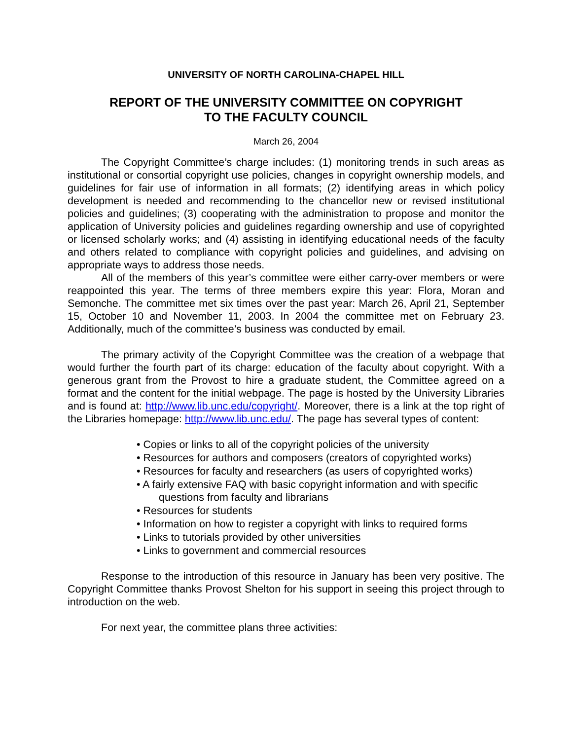UNIVERSITY OF NORTH CAROLINA-CHAPEL HILL
REPORT OF THE UNIVERSITY COMMITTEE ON COPYRIGHT
TO THE FACULTY COUNCIL
March 26, 2004
The Copyright Committee’s charge includes: (1) monitoring trends in such areas as institutional or consortial copyright use policies, changes in copyright ownership models, and guidelines for fair use of information in all formats; (2) identifying areas in which policy development is needed and recommending to the chancellor new or revised institutional policies and guidelines; (3) cooperating with the administration to propose and monitor the application of University policies and guidelines regarding ownership and use of copyrighted or licensed scholarly works; and (4) assisting in identifying educational needs of the faculty and others related to compliance with copyright policies and guidelines, and advising on appropriate ways to address those needs.
All of the members of this year’s committee were either carry-over members or were reappointed this year. The terms of three members expire this year: Flora, Moran and Semonche. The committee met six times over the past year: March 26, April 21, September 15, October 10 and November 11, 2003. In 2004 the committee met on February 23. Additionally, much of the committee’s business was conducted by email.
The primary activity of the Copyright Committee was the creation of a webpage that would further the fourth part of its charge: education of the faculty about copyright. With a generous grant from the Provost to hire a graduate student, the Committee agreed on a format and the content for the initial webpage. The page is hosted by the University Libraries and is found at: http://www.lib.unc.edu/copyright/. Moreover, there is a link at the top right of the Libraries homepage: http://www.lib.unc.edu/. The page has several types of content:
• Copies or links to all of the copyright policies of the university
• Resources for authors and composers (creators of copyrighted works)
• Resources for faculty and researchers (as users of copyrighted works)
• A fairly extensive FAQ with basic copyright information and with specific
questions from faculty and librarians
• Resources for students
• Information on how to register a copyright with links to required forms
• Links to tutorials provided by other universities
• Links to government and commercial resources
Response to the introduction of this resource in January has been very positive. The Copyright Committee thanks Provost Shelton for his support in seeing this project through to introduction on the web.
For next year, the committee plans three activities: